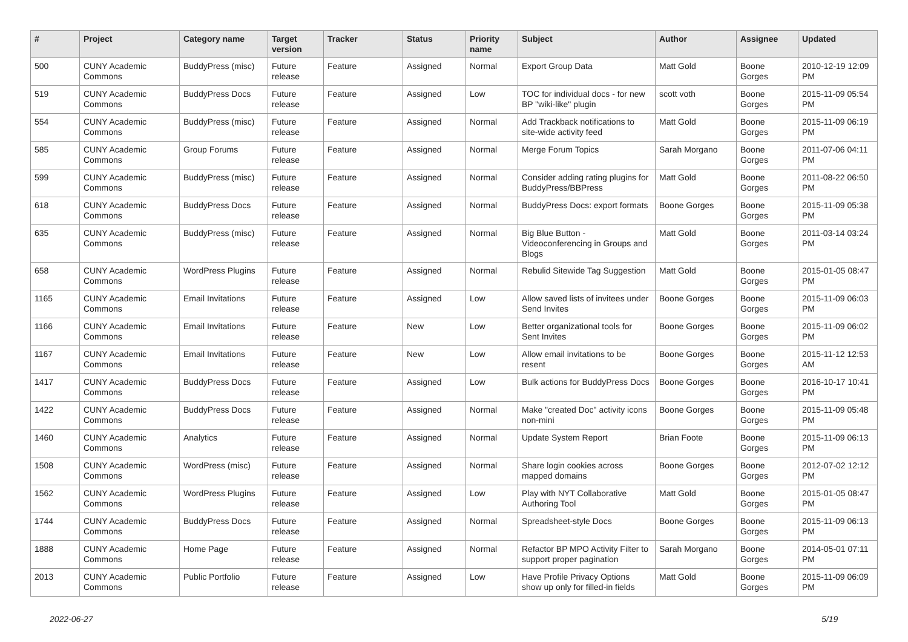| # | Project | Category name | Target version | Tracker | Status | Priority name | Subject | Author | Assignee | Updated |
| --- | --- | --- | --- | --- | --- | --- | --- | --- | --- | --- |
| 500 | CUNY Academic Commons | BuddyPress (misc) | Future release | Feature | Assigned | Normal | Export Group Data | Matt Gold | Boone Gorges | 2010-12-19 12:09 PM |
| 519 | CUNY Academic Commons | BuddyPress Docs | Future release | Feature | Assigned | Low | TOC for individual docs - for new BP "wiki-like" plugin | scott voth | Boone Gorges | 2015-11-09 05:54 PM |
| 554 | CUNY Academic Commons | BuddyPress (misc) | Future release | Feature | Assigned | Normal | Add Trackback notifications to site-wide activity feed | Matt Gold | Boone Gorges | 2015-11-09 06:19 PM |
| 585 | CUNY Academic Commons | Group Forums | Future release | Feature | Assigned | Normal | Merge Forum Topics | Sarah Morgano | Boone Gorges | 2011-07-06 04:11 PM |
| 599 | CUNY Academic Commons | BuddyPress (misc) | Future release | Feature | Assigned | Normal | Consider adding rating plugins for BuddyPress/BBPress | Matt Gold | Boone Gorges | 2011-08-22 06:50 PM |
| 618 | CUNY Academic Commons | BuddyPress Docs | Future release | Feature | Assigned | Normal | BuddyPress Docs: export formats | Boone Gorges | Boone Gorges | 2015-11-09 05:38 PM |
| 635 | CUNY Academic Commons | BuddyPress (misc) | Future release | Feature | Assigned | Normal | Big Blue Button - Videoconferencing in Groups and Blogs | Matt Gold | Boone Gorges | 2011-03-14 03:24 PM |
| 658 | CUNY Academic Commons | WordPress Plugins | Future release | Feature | Assigned | Normal | Rebulid Sitewide Tag Suggestion | Matt Gold | Boone Gorges | 2015-01-05 08:47 PM |
| 1165 | CUNY Academic Commons | Email Invitations | Future release | Feature | Assigned | Low | Allow saved lists of invitees under Send Invites | Boone Gorges | Boone Gorges | 2015-11-09 06:03 PM |
| 1166 | CUNY Academic Commons | Email Invitations | Future release | Feature | New | Low | Better organizational tools for Sent Invites | Boone Gorges | Boone Gorges | 2015-11-09 06:02 PM |
| 1167 | CUNY Academic Commons | Email Invitations | Future release | Feature | New | Low | Allow email invitations to be resent | Boone Gorges | Boone Gorges | 2015-11-12 12:53 AM |
| 1417 | CUNY Academic Commons | BuddyPress Docs | Future release | Feature | Assigned | Low | Bulk actions for BuddyPress Docs | Boone Gorges | Boone Gorges | 2016-10-17 10:41 PM |
| 1422 | CUNY Academic Commons | BuddyPress Docs | Future release | Feature | Assigned | Normal | Make "created Doc" activity icons non-mini | Boone Gorges | Boone Gorges | 2015-11-09 05:48 PM |
| 1460 | CUNY Academic Commons | Analytics | Future release | Feature | Assigned | Normal | Update System Report | Brian Foote | Boone Gorges | 2015-11-09 06:13 PM |
| 1508 | CUNY Academic Commons | WordPress (misc) | Future release | Feature | Assigned | Normal | Share login cookies across mapped domains | Boone Gorges | Boone Gorges | 2012-07-02 12:12 PM |
| 1562 | CUNY Academic Commons | WordPress Plugins | Future release | Feature | Assigned | Low | Play with NYT Collaborative Authoring Tool | Matt Gold | Boone Gorges | 2015-01-05 08:47 PM |
| 1744 | CUNY Academic Commons | BuddyPress Docs | Future release | Feature | Assigned | Normal | Spreadsheet-style Docs | Boone Gorges | Boone Gorges | 2015-11-09 06:13 PM |
| 1888 | CUNY Academic Commons | Home Page | Future release | Feature | Assigned | Normal | Refactor BP MPO Activity Filter to support proper pagination | Sarah Morgano | Boone Gorges | 2014-05-01 07:11 PM |
| 2013 | CUNY Academic Commons | Public Portfolio | Future release | Feature | Assigned | Low | Have Profile Privacy Options show up only for filled-in fields | Matt Gold | Boone Gorges | 2015-11-09 06:09 PM |
2022-06-27 5/19